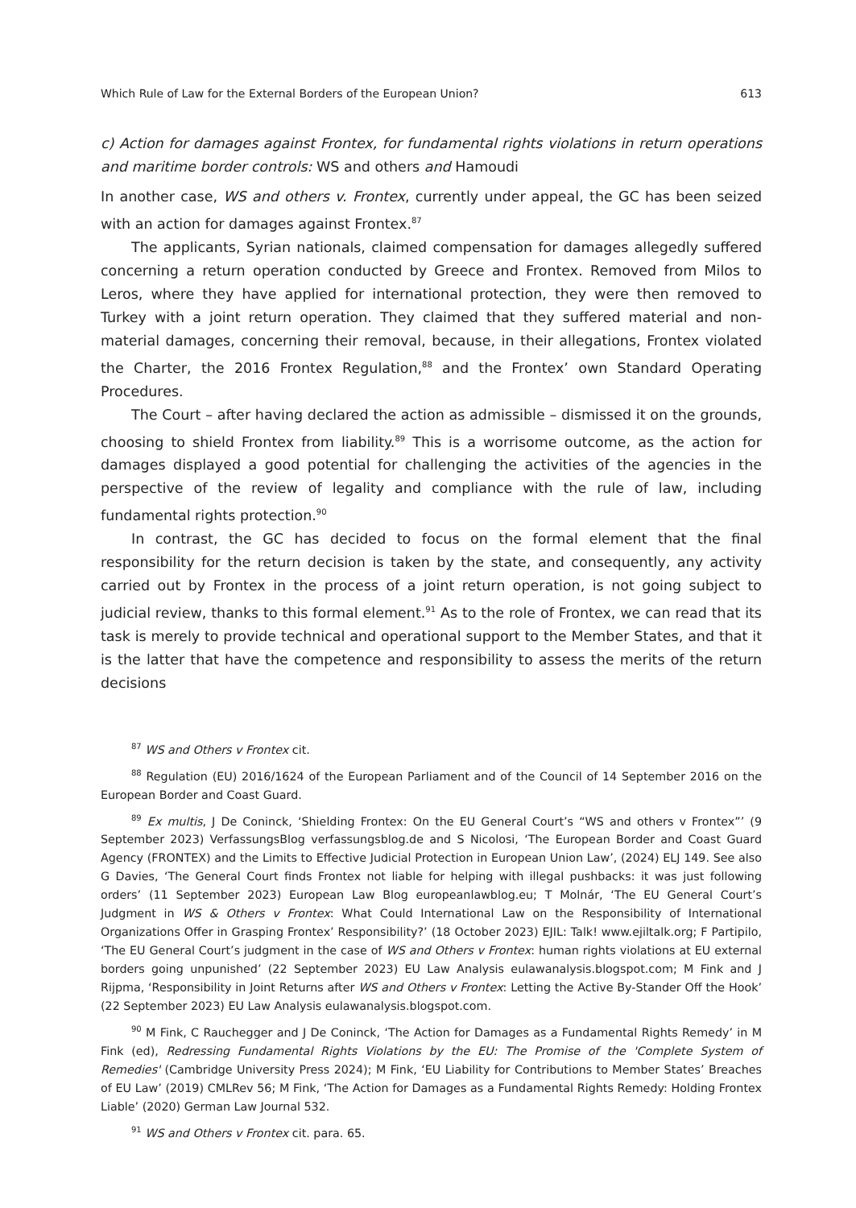Which Rule of Law for the External Borders of the European Union? 613
c) Action for damages against Frontex, for fundamental rights violations in return operations and maritime border controls: WS and others and Hamoudi
In another case, WS and others v. Frontex, currently under appeal, the GC has been seized with an action for damages against Frontex.<sup>87</sup>
The applicants, Syrian nationals, claimed compensation for damages allegedly suffered concerning a return operation conducted by Greece and Frontex. Removed from Milos to Leros, where they have applied for international protection, they were then removed to Turkey with a joint return operation. They claimed that they suffered material and non-material damages, concerning their removal, because, in their allegations, Frontex violated the Charter, the 2016 Frontex Regulation,<sup>88</sup> and the Frontex’ own Standard Operating Procedures.
The Court – after having declared the action as admissible – dismissed it on the grounds, choosing to shield Frontex from liability.<sup>89</sup> This is a worrisome outcome, as the action for damages displayed a good potential for challenging the activities of the agencies in the perspective of the review of legality and compliance with the rule of law, including fundamental rights protection.<sup>90</sup>
In contrast, the GC has decided to focus on the formal element that the final responsibility for the return decision is taken by the state, and consequently, any activity carried out by Frontex in the process of a joint return operation, is not going subject to judicial review, thanks to this formal element.<sup>91</sup> As to the role of Frontex, we can read that its task is merely to provide technical and operational support to the Member States, and that it is the latter that have the competence and responsibility to assess the merits of the return decisions
<sup>87</sup> WS and Others v Frontex cit.
<sup>88</sup> Regulation (EU) 2016/1624 of the European Parliament and of the Council of 14 September 2016 on the European Border and Coast Guard.
<sup>89</sup> Ex multis, J De Coninck, ‘Shielding Frontex: On the EU General Court’s “WS and others v Frontex”’ (9 September 2023) VerfassungsBlog verfassungsblog.de and S Nicolosi, ‘The European Border and Coast Guard Agency (FRONTEX) and the Limits to Effective Judicial Protection in European Union Law’, (2024) ELJ 149. See also G Davies, ‘The General Court finds Frontex not liable for helping with illegal pushbacks: it was just following orders’ (11 September 2023) European Law Blog europeanlawblog.eu; T Molnár, ‘The EU General Court’s Judgment in WS & Others v Frontex: What Could International Law on the Responsibility of International Organizations Offer in Grasping Frontex’ Responsibility?’ (18 October 2023) EJIL: Talk! www.ejiltalk.org; F Partipilo, ‘The EU General Court’s judgment in the case of WS and Others v Frontex: human rights violations at EU external borders going unpunished’ (22 September 2023) EU Law Analysis eulawanalysis.blogspot.com; M Fink and J Rijpma, ‘Responsibility in Joint Returns after WS and Others v Frontex: Letting the Active By-Stander Off the Hook’ (22 September 2023) EU Law Analysis eulawanalysis.blogspot.com.
<sup>90</sup> M Fink, C Rauchegger and J De Coninck, ‘The Action for Damages as a Fundamental Rights Remedy’ in M Fink (ed), Redressing Fundamental Rights Violations by the EU: The Promise of the 'Complete System of Remedies' (Cambridge University Press 2024); M Fink, ‘EU Liability for Contributions to Member States’ Breaches of EU Law’ (2019) CMLRev 56; M Fink, ‘The Action for Damages as a Fundamental Rights Remedy: Holding Frontex Liable’ (2020) German Law Journal 532.
<sup>91</sup> WS and Others v Frontex cit. para. 65.